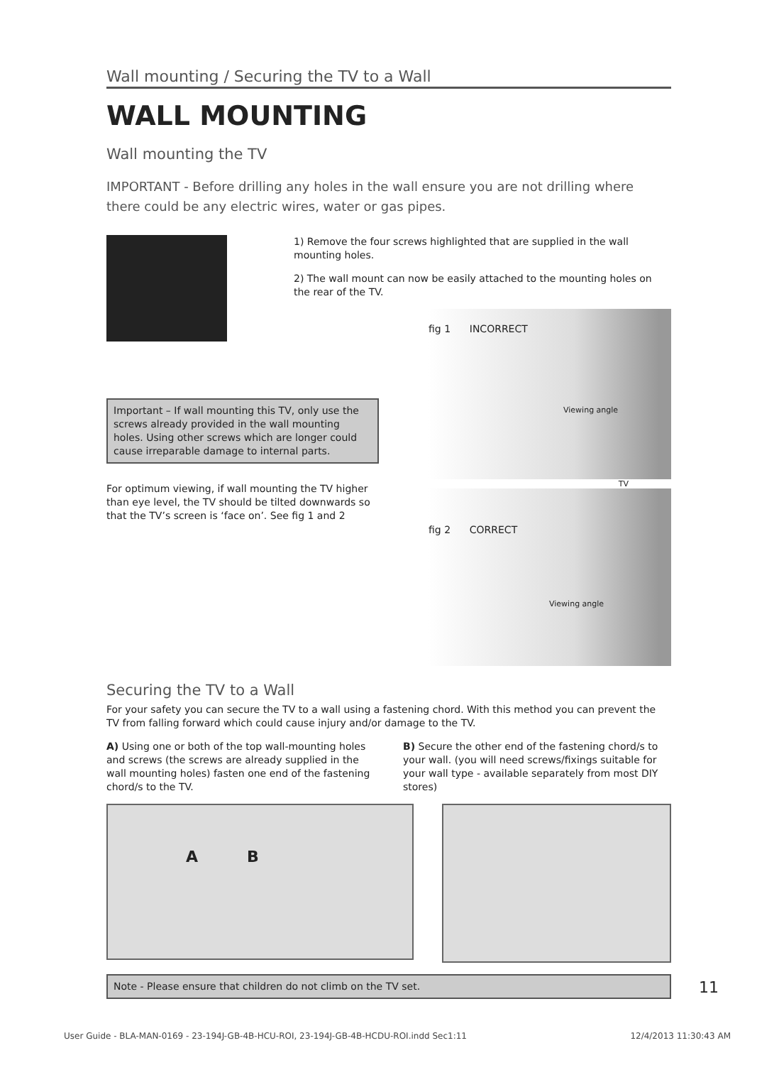Wall mounting / Securing the TV to a Wall
WALL MOUNTING
Wall mounting the TV
IMPORTANT - Before drilling any holes in the wall ensure you are not drilling where there could be any electric wires, water or gas pipes.
Important – If wall mounting this TV, only use the screws already provided in the wall mounting holes. Using other screws which are longer could cause irreparable damage to internal parts.
For optimum viewing, if wall mounting the TV higher than eye level, the TV should be tilted downwards so that the TV’s screen is ‘face on’. See fig 1 and 2
1) Remove the four screws highlighted that are supplied in the wall mounting holes.
2) The wall mount can now be easily attached to the mounting holes on the rear of the TV.
fig 1 INCORRECT
Viewing angle
TV
fig 2 CORRECT
Viewing angle
Securing the TV to a Wall
For your safety you can secure the TV to a wall using a fastening chord. With this method you can prevent the TV from falling forward which could cause injury and/or damage to the TV.
A) Using one or both of the top wall-mounting holes and screws (the screws are already supplied in the wall mounting holes) fasten one end of the fastening chord/s to the TV.
B) Secure the other end of the fastening chord/s to your wall. (you will need screws/fixings suitable for your wall type - available separately from most DIY stores)
A B
Note - Please ensure that children do not climb on the TV set.
11
User Guide - BLA-MAN-0169 - 23-194J-GB-4B-HCU-ROI, 23-194J-GB-4B-HCDU-ROI.indd Sec1:11 12/4/2013 11:30:43 AM